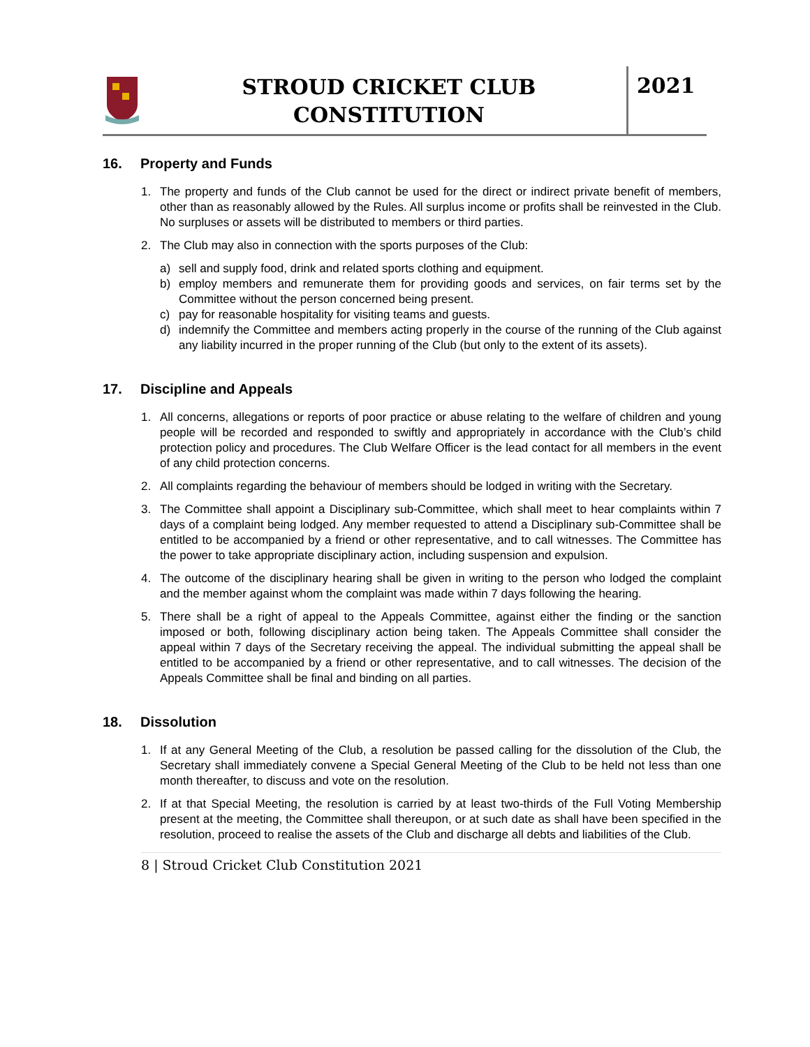STROUD CRICKET CLUB
CONSTITUTION
2021
16. Property and Funds
1. The property and funds of the Club cannot be used for the direct or indirect private benefit of members, other than as reasonably allowed by the Rules. All surplus income or profits shall be reinvested in the Club. No surpluses or assets will be distributed to members or third parties.
2. The Club may also in connection with the sports purposes of the Club:
a) sell and supply food, drink and related sports clothing and equipment.
b) employ members and remunerate them for providing goods and services, on fair terms set by the Committee without the person concerned being present.
c) pay for reasonable hospitality for visiting teams and guests.
d) indemnify the Committee and members acting properly in the course of the running of the Club against any liability incurred in the proper running of the Club (but only to the extent of its assets).
17. Discipline and Appeals
1. All concerns, allegations or reports of poor practice or abuse relating to the welfare of children and young people will be recorded and responded to swiftly and appropriately in accordance with the Club’s child protection policy and procedures. The Club Welfare Officer is the lead contact for all members in the event of any child protection concerns.
2. All complaints regarding the behaviour of members should be lodged in writing with the Secretary.
3. The Committee shall appoint a Disciplinary sub-Committee, which shall meet to hear complaints within 7 days of a complaint being lodged. Any member requested to attend a Disciplinary sub-Committee shall be entitled to be accompanied by a friend or other representative, and to call witnesses. The Committee has the power to take appropriate disciplinary action, including suspension and expulsion.
4. The outcome of the disciplinary hearing shall be given in writing to the person who lodged the complaint and the member against whom the complaint was made within 7 days following the hearing.
5. There shall be a right of appeal to the Appeals Committee, against either the finding or the sanction imposed or both, following disciplinary action being taken. The Appeals Committee shall consider the appeal within 7 days of the Secretary receiving the appeal. The individual submitting the appeal shall be entitled to be accompanied by a friend or other representative, and to call witnesses. The decision of the Appeals Committee shall be final and binding on all parties.
18. Dissolution
1. If at any General Meeting of the Club, a resolution be passed calling for the dissolution of the Club, the Secretary shall immediately convene a Special General Meeting of the Club to be held not less than one month thereafter, to discuss and vote on the resolution.
2. If at that Special Meeting, the resolution is carried by at least two-thirds of the Full Voting Membership present at the meeting, the Committee shall thereupon, or at such date as shall have been specified in the resolution, proceed to realise the assets of the Club and discharge all debts and liabilities of the Club.
8 | Stroud Cricket Club Constitution 2021